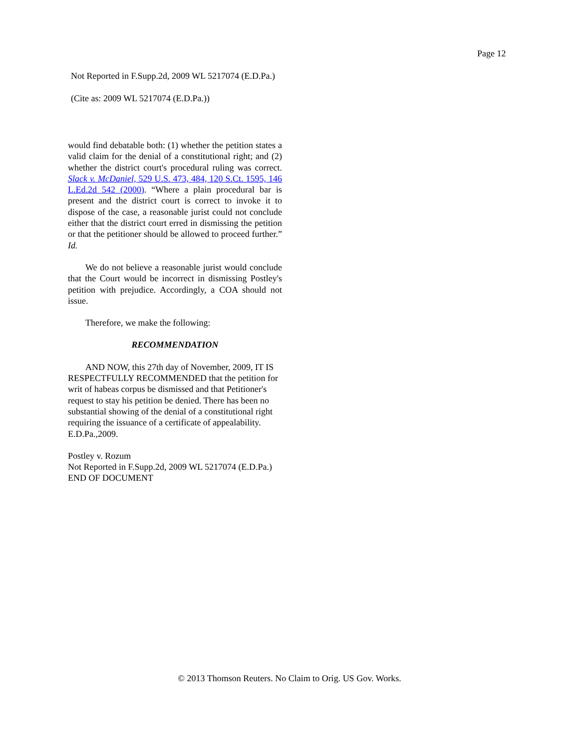Page 12
Not Reported in F.Supp.2d, 2009 WL 5217074 (E.D.Pa.)
(Cite as: 2009 WL 5217074 (E.D.Pa.))
would find debatable both: (1) whether the petition states a valid claim for the denial of a constitutional right; and (2) whether the district court's procedural ruling was correct. Slack v. McDaniel, 529 U.S. 473, 484, 120 S.Ct. 1595, 146 L.Ed.2d 542 (2000). “Where a plain procedural bar is present and the district court is correct to invoke it to dispose of the case, a reasonable jurist could not conclude either that the district court erred in dismissing the petition or that the petitioner should be allowed to proceed further.” Id.
We do not believe a reasonable jurist would conclude that the Court would be incorrect in dismissing Postley's petition with prejudice. Accordingly, a COA should not issue.
Therefore, we make the following:
RECOMMENDATION
AND NOW, this 27th day of November, 2009, IT IS RESPECTFULLY RECOMMENDED that the petition for writ of habeas corpus be dismissed and that Petitioner's request to stay his petition be denied. There has been no substantial showing of the denial of a constitutional right requiring the issuance of a certificate of appealability.
E.D.Pa.,2009.
Postley v. Rozum
Not Reported in F.Supp.2d, 2009 WL 5217074 (E.D.Pa.)
END OF DOCUMENT
© 2013 Thomson Reuters. No Claim to Orig. US Gov. Works.